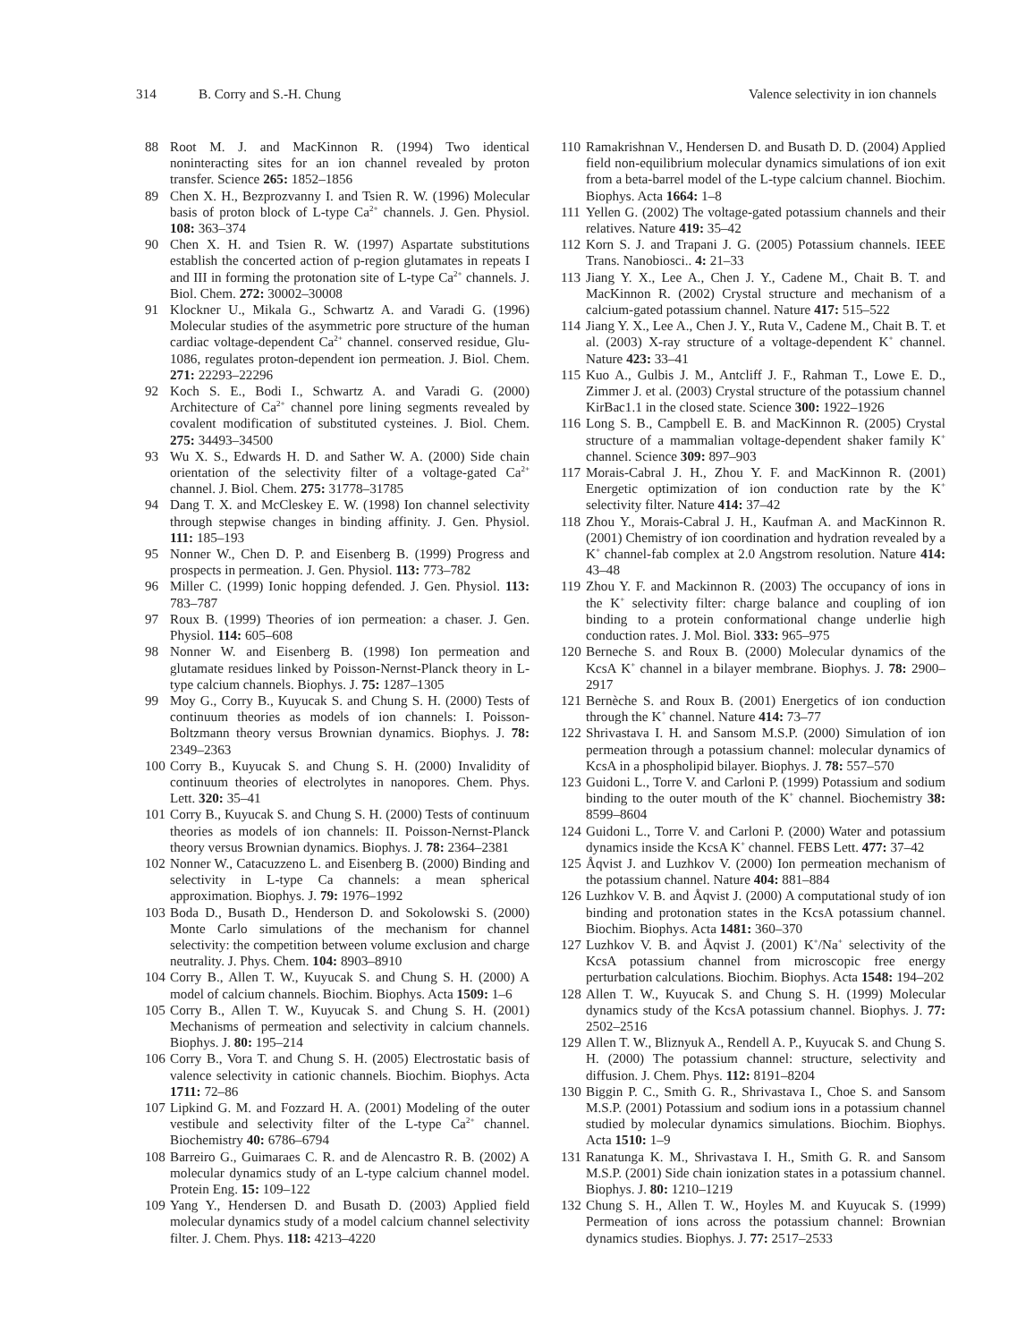314 B. Corry and S.-H. Chung Valence selectivity in ion channels
88 Root M. J. and MacKinnon R. (1994) Two identical noninteracting sites for an ion channel revealed by proton transfer. Science 265: 1852–1856
89 Chen X. H., Bezprozvanny I. and Tsien R. W. (1996) Molecular basis of proton block of L-type Ca<sup>2+</sup> channels. J. Gen. Physiol. 108: 363–374
90 Chen X. H. and Tsien R. W. (1997) Aspartate substitutions establish the concerted action of p-region glutamates in repeats I and III in forming the protonation site of L-type Ca<sup>2+</sup> channels. J. Biol. Chem. 272: 30002–30008
91 Klockner U., Mikala G., Schwartz A. and Varadi G. (1996) Molecular studies of the asymmetric pore structure of the human cardiac voltage-dependent Ca<sup>2+</sup> channel. conserved residue, Glu-1086, regulates proton-dependent ion permeation. J. Biol. Chem. 271: 22293–22296
92 Koch S. E., Bodi I., Schwartz A. and Varadi G. (2000) Architecture of Ca<sup>2+</sup> channel pore lining segments revealed by covalent modification of substituted cysteines. J. Biol. Chem. 275: 34493–34500
93 Wu X. S., Edwards H. D. and Sather W. A. (2000) Side chain orientation of the selectivity filter of a voltage-gated Ca<sup>2+</sup> channel. J. Biol. Chem. 275: 31778–31785
94 Dang T. X. and McCleskey E. W. (1998) Ion channel selectivity through stepwise changes in binding affinity. J. Gen. Physiol. 111: 185–193
95 Nonner W., Chen D. P. and Eisenberg B. (1999) Progress and prospects in permeation. J. Gen. Physiol. 113: 773–782
96 Miller C. (1999) Ionic hopping defended. J. Gen. Physiol. 113: 783–787
97 Roux B. (1999) Theories of ion permeation: a chaser. J. Gen. Physiol. 114: 605–608
98 Nonner W. and Eisenberg B. (1998) Ion permeation and glutamate residues linked by Poisson-Nernst-Planck theory in L-type calcium channels. Biophys. J. 75: 1287–1305
99 Moy G., Corry B., Kuyucak S. and Chung S. H. (2000) Tests of continuum theories as models of ion channels: I. Poisson-Boltzmann theory versus Brownian dynamics. Biophys. J. 78: 2349–2363
100 Corry B., Kuyucak S. and Chung S. H. (2000) Invalidity of continuum theories of electrolytes in nanopores. Chem. Phys. Lett. 320: 35–41
101 Corry B., Kuyucak S. and Chung S. H. (2000) Tests of continuum theories as models of ion channels: II. Poisson-Nernst-Planck theory versus Brownian dynamics. Biophys. J. 78: 2364–2381
102 Nonner W., Catacuzzeno L. and Eisenberg B. (2000) Binding and selectivity in L-type Ca channels: a mean spherical approximation. Biophys. J. 79: 1976–1992
103 Boda D., Busath D., Henderson D. and Sokolowski S. (2000) Monte Carlo simulations of the mechanism for channel selectivity: the competition between volume exclusion and charge neutrality. J. Phys. Chem. 104: 8903–8910
104 Corry B., Allen T. W., Kuyucak S. and Chung S. H. (2000) A model of calcium channels. Biochim. Biophys. Acta 1509: 1–6
105 Corry B., Allen T. W., Kuyucak S. and Chung S. H. (2001) Mechanisms of permeation and selectivity in calcium channels. Biophys. J. 80: 195–214
106 Corry B., Vora T. and Chung S. H. (2005) Electrostatic basis of valence selectivity in cationic channels. Biochim. Biophys. Acta 1711: 72–86
107 Lipkind G. M. and Fozzard H. A. (2001) Modeling of the outer vestibule and selectivity filter of the L-type Ca<sup>2+</sup> channel. Biochemistry 40: 6786–6794
108 Barreiro G., Guimaraes C. R. and de Alencastro R. B. (2002) A molecular dynamics study of an L-type calcium channel model. Protein Eng. 15: 109–122
109 Yang Y., Hendersen D. and Busath D. (2003) Applied field molecular dynamics study of a model calcium channel selectivity filter. J. Chem. Phys. 118: 4213–4220
110 Ramakrishnan V., Hendersen D. and Busath D. D. (2004) Applied field non-equilibrium molecular dynamics simulations of ion exit from a beta-barrel model of the L-type calcium channel. Biochim. Biophys. Acta 1664: 1–8
111 Yellen G. (2002) The voltage-gated potassium channels and their relatives. Nature 419: 35–42
112 Korn S. J. and Trapani J. G. (2005) Potassium channels. IEEE Trans. Nanobiosci.. 4: 21–33
113 Jiang Y. X., Lee A., Chen J. Y., Cadene M., Chait B. T. and MacKinnon R. (2002) Crystal structure and mechanism of a calcium-gated potassium channel. Nature 417: 515–522
114 Jiang Y. X., Lee A., Chen J. Y., Ruta V., Cadene M., Chait B. T. et al. (2003) X-ray structure of a voltage-dependent K<sup>+</sup> channel. Nature 423: 33–41
115 Kuo A., Gulbis J. M., Antcliff J. F., Rahman T., Lowe E. D., Zimmer J. et al. (2003) Crystal structure of the potassium channel KirBac1.1 in the closed state. Science 300: 1922–1926
116 Long S. B., Campbell E. B. and MacKinnon R. (2005) Crystal structure of a mammalian voltage-dependent shaker family K<sup>+</sup> channel. Science 309: 897–903
117 Morais-Cabral J. H., Zhou Y. F. and MacKinnon R. (2001) Energetic optimization of ion conduction rate by the K<sup>+</sup> selectivity filter. Nature 414: 37–42
118 Zhou Y., Morais-Cabral J. H., Kaufman A. and MacKinnon R. (2001) Chemistry of ion coordination and hydration revealed by a K<sup>+</sup> channel-fab complex at 2.0 Angstrom resolution. Nature 414: 43–48
119 Zhou Y. F. and Mackinnon R. (2003) The occupancy of ions in the K<sup>+</sup> selectivity filter: charge balance and coupling of ion binding to a protein conformational change underlie high conduction rates. J. Mol. Biol. 333: 965–975
120 Berneche S. and Roux B. (2000) Molecular dynamics of the KcsA K<sup>+</sup> channel in a bilayer membrane. Biophys. J. 78: 2900–2917
121 Bernèche S. and Roux B. (2001) Energetics of ion conduction through the K<sup>+</sup> channel. Nature 414: 73–77
122 Shrivastava I. H. and Sansom M.S.P. (2000) Simulation of ion permeation through a potassium channel: molecular dynamics of KcsA in a phospholipid bilayer. Biophys. J. 78: 557–570
123 Guidoni L., Torre V. and Carloni P. (1999) Potassium and sodium binding to the outer mouth of the K<sup>+</sup> channel. Biochemistry 38: 8599–8604
124 Guidoni L., Torre V. and Carloni P. (2000) Water and potassium dynamics inside the KcsA K<sup>+</sup> channel. FEBS Lett. 477: 37–42
125 Åqvist J. and Luzhkov V. (2000) Ion permeation mechanism of the potassium channel. Nature 404: 881–884
126 Luzhkov V. B. and Åqvist J. (2000) A computational study of ion binding and protonation states in the KcsA potassium channel. Biochim. Biophys. Acta 1481: 360–370
127 Luzhkov V. B. and Åqvist J. (2001) K<sup>+</sup>/Na<sup>+</sup> selectivity of the KcsA potassium channel from microscopic free energy perturbation calculations. Biochim. Biophys. Acta 1548: 194–202
128 Allen T. W., Kuyucak S. and Chung S. H. (1999) Molecular dynamics study of the KcsA potassium channel. Biophys. J. 77: 2502–2516
129 Allen T. W., Bliznyuk A., Rendell A. P., Kuyucak S. and Chung S. H. (2000) The potassium channel: structure, selectivity and diffusion. J. Chem. Phys. 112: 8191–8204
130 Biggin P. C., Smith G. R., Shrivastava I., Choe S. and Sansom M.S.P. (2001) Potassium and sodium ions in a potassium channel studied by molecular dynamics simulations. Biochim. Biophys. Acta 1510: 1–9
131 Ranatunga K. M., Shrivastava I. H., Smith G. R. and Sansom M.S.P. (2001) Side chain ionization states in a potassium channel. Biophys. J. 80: 1210–1219
132 Chung S. H., Allen T. W., Hoyles M. and Kuyucak S. (1999) Permeation of ions across the potassium channel: Brownian dynamics studies. Biophys. J. 77: 2517–2533